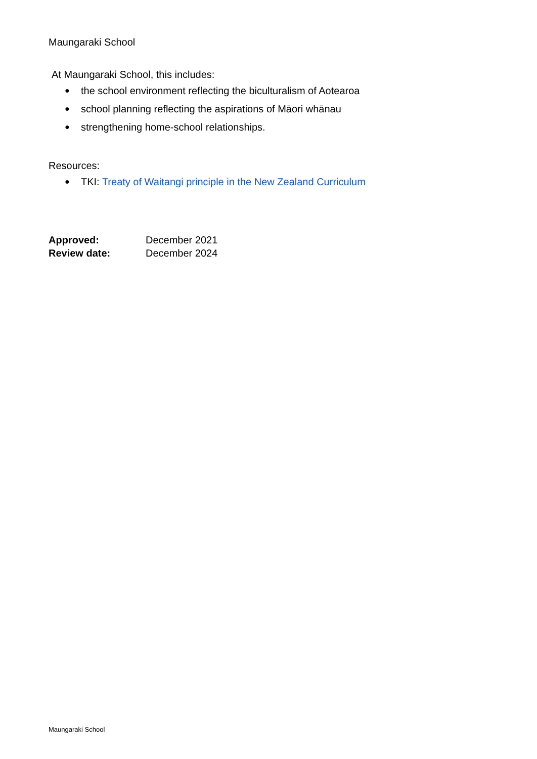Maungaraki School
At Maungaraki School, this includes:
● the school environment reflecting the biculturalism of Aotearoa
● school planning reflecting the aspirations of Māori whānau
● strengthening home-school relationships.
Resources:
● TKI: Treaty of Waitangi principle in the New Zealand Curriculum
| Approved: | December 2021 |
| Review date: | December 2024 |
Maungaraki School